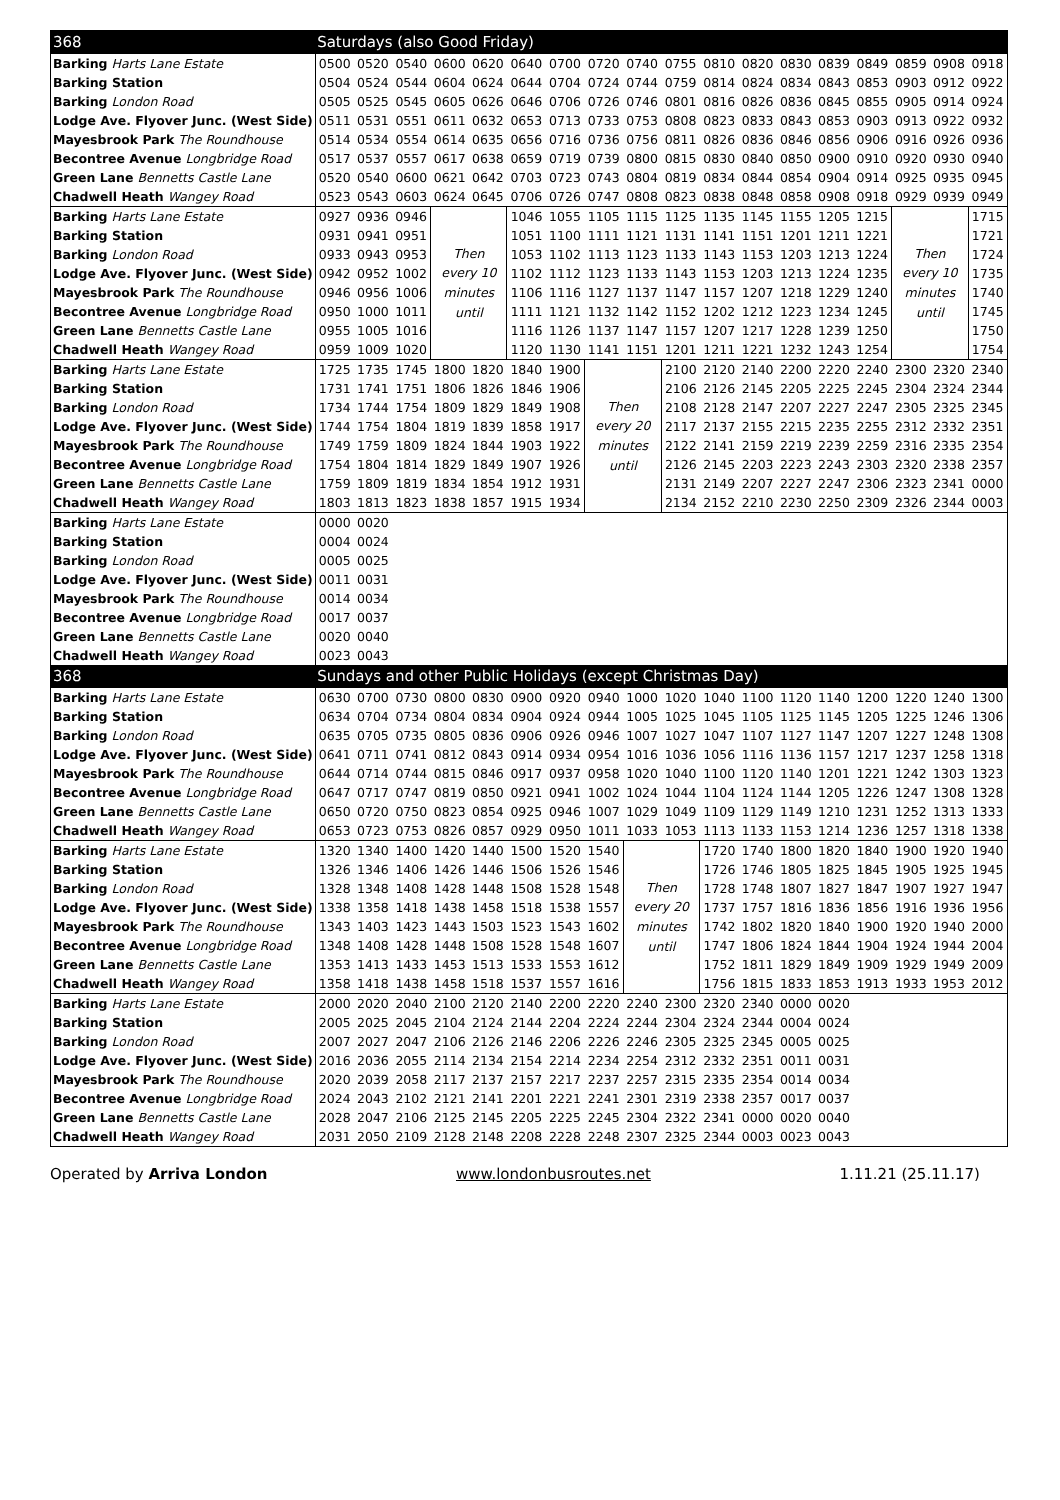| 368 | Saturdays (also Good Friday) | | | | | | | | | | | | | | | | | |
| --- | --- | --- | --- | --- | --- | --- | --- | --- | --- | --- | --- | --- | --- | --- | --- | --- | --- | --- |
| Barking Harts Lane Estate | 0500 | 0520 | 0540 | 0600 | 0620 | 0640 | 0700 | 0720 | 0740 | 0755 | 0810 | 0820 | 0830 | 0839 | 0849 | 0859 | 0908 | 0918 |
| Barking Station | 0504 | 0524 | 0544 | 0604 | 0624 | 0644 | 0704 | 0724 | 0744 | 0759 | 0814 | 0824 | 0834 | 0843 | 0853 | 0903 | 0912 | 0922 |
| Barking London Road | 0505 | 0525 | 0545 | 0605 | 0626 | 0646 | 0706 | 0726 | 0746 | 0801 | 0816 | 0826 | 0836 | 0845 | 0855 | 0905 | 0914 | 0924 |
| Lodge Ave. Flyover Junc. (West Side) | 0511 | 0531 | 0551 | 0611 | 0632 | 0653 | 0713 | 0733 | 0753 | 0808 | 0823 | 0833 | 0843 | 0853 | 0903 | 0913 | 0922 | 0932 |
| Mayesbrook Park The Roundhouse | 0514 | 0534 | 0554 | 0614 | 0635 | 0656 | 0716 | 0736 | 0756 | 0811 | 0826 | 0836 | 0846 | 0856 | 0906 | 0916 | 0926 | 0936 |
| Becontree Avenue Longbridge Road | 0517 | 0537 | 0557 | 0617 | 0638 | 0659 | 0719 | 0739 | 0800 | 0815 | 0830 | 0840 | 0850 | 0900 | 0910 | 0920 | 0930 | 0940 |
| Green Lane Bennetts Castle Lane | 0520 | 0540 | 0600 | 0621 | 0642 | 0703 | 0723 | 0743 | 0804 | 0819 | 0834 | 0844 | 0854 | 0904 | 0914 | 0925 | 0935 | 0945 |
| Chadwell Heath Wangey Road | 0523 | 0543 | 0603 | 0624 | 0645 | 0706 | 0726 | 0747 | 0808 | 0823 | 0838 | 0848 | 0858 | 0908 | 0918 | 0929 | 0939 | 0949 |
| Barking Harts Lane Estate | 0927 | 0936 | 0946 | Then every 10 minutes until | | 1046 | 1055 | 1105 | 1115 | 1125 | 1135 | 1145 | 1155 | 1205 | 1215 | Then every 10 minutes until | | 1715 |
| Barking Station | 0931 | 0941 | 0951 | | | 1051 | 1100 | 1111 | 1121 | 1131 | 1141 | 1151 | 1201 | 1211 | 1221 | | | 1721 |
| Barking London Road | 0933 | 0943 | 0953 | | | 1053 | 1102 | 1113 | 1123 | 1133 | 1143 | 1153 | 1203 | 1213 | 1224 | | | 1724 |
| Lodge Ave. Flyover Junc. (West Side) | 0942 | 0952 | 1002 | | | 1102 | 1112 | 1123 | 1133 | 1143 | 1153 | 1203 | 1213 | 1224 | 1235 | | | 1735 |
| Mayesbrook Park The Roundhouse | 0946 | 0956 | 1006 | | | 1106 | 1116 | 1127 | 1137 | 1147 | 1157 | 1207 | 1218 | 1229 | 1240 | | | 1740 |
| Becontree Avenue Longbridge Road | 0950 | 1000 | 1011 | | | 1111 | 1121 | 1132 | 1142 | 1152 | 1202 | 1212 | 1223 | 1234 | 1245 | | | 1745 |
| Green Lane Bennetts Castle Lane | 0955 | 1005 | 1016 | | | 1116 | 1126 | 1137 | 1147 | 1157 | 1207 | 1217 | 1228 | 1239 | 1250 | | | 1750 |
| Chadwell Heath Wangey Road | 0959 | 1009 | 1020 | | | 1120 | 1130 | 1141 | 1151 | 1201 | 1211 | 1221 | 1232 | 1243 | 1254 | | | 1754 |
| Barking Harts Lane Estate | 1725 | 1735 | 1745 | 1800 | 1820 | 1840 | 1900 | Then every 20 minutes until | | 2100 | 2120 | 2140 | 2200 | 2220 | 2240 | 2300 | 2320 | 2340 |
| Barking Station | 1731 | 1741 | 1751 | 1806 | 1826 | 1846 | 1906 | | | 2106 | 2126 | 2145 | 2205 | 2225 | 2245 | 2304 | 2324 | 2344 |
| Barking London Road | 1734 | 1744 | 1754 | 1809 | 1829 | 1849 | 1908 | | | 2108 | 2128 | 2147 | 2207 | 2227 | 2247 | 2305 | 2325 | 2345 |
| Lodge Ave. Flyover Junc. (West Side) | 1744 | 1754 | 1804 | 1819 | 1839 | 1858 | 1917 | | | 2117 | 2137 | 2155 | 2215 | 2235 | 2255 | 2312 | 2332 | 2351 |
| Mayesbrook Park The Roundhouse | 1749 | 1759 | 1809 | 1824 | 1844 | 1903 | 1922 | | | 2122 | 2141 | 2159 | 2219 | 2239 | 2259 | 2316 | 2335 | 2354 |
| Becontree Avenue Longbridge Road | 1754 | 1804 | 1814 | 1829 | 1849 | 1907 | 1926 | | | 2126 | 2145 | 2203 | 2223 | 2243 | 2303 | 2320 | 2338 | 2357 |
| Green Lane Bennetts Castle Lane | 1759 | 1809 | 1819 | 1834 | 1854 | 1912 | 1931 | | | 2131 | 2149 | 2207 | 2227 | 2247 | 2306 | 2323 | 2341 | 0000 |
| Chadwell Heath Wangey Road | 1803 | 1813 | 1823 | 1838 | 1857 | 1915 | 1934 | | | 2134 | 2152 | 2210 | 2230 | 2250 | 2309 | 2326 | 2344 | 0003 |
| Barking Harts Lane Estate | 0000 | 0020 | | | | | | | | | | | | | | | | |
| Barking Station | 0004 | 0024 | | | | | | | | | | | | | | | | |
| Barking London Road | 0005 | 0025 | | | | | | | | | | | | | | | | |
| Lodge Ave. Flyover Junc. (West Side) | 0011 | 0031 | | | | | | | | | | | | | | | | |
| Mayesbrook Park The Roundhouse | 0014 | 0034 | | | | | | | | | | | | | | | | |
| Becontree Avenue Longbridge Road | 0017 | 0037 | | | | | | | | | | | | | | | | |
| Green Lane Bennetts Castle Lane | 0020 | 0040 | | | | | | | | | | | | | | | | |
| Chadwell Heath Wangey Road | 0023 | 0043 | | | | | | | | | | | | | | | | |
| 368 | Sundays and other Public Holidays (except Christmas Day) | | | | | | | | | | | | | | | | | |
| Barking Harts Lane Estate | 0630 | 0700 | 0730 | 0800 | 0830 | 0900 | 0920 | 0940 | 1000 | 1020 | 1040 | 1100 | 1120 | 1140 | 1200 | 1220 | 1240 | 1300 |
| Barking Station | 0634 | 0704 | 0734 | 0804 | 0834 | 0904 | 0924 | 0944 | 1005 | 1025 | 1045 | 1105 | 1125 | 1145 | 1205 | 1225 | 1246 | 1306 |
| Barking London Road | 0635 | 0705 | 0735 | 0805 | 0836 | 0906 | 0926 | 0946 | 1007 | 1027 | 1047 | 1107 | 1127 | 1147 | 1207 | 1227 | 1248 | 1308 |
| Lodge Ave. Flyover Junc. (West Side) | 0641 | 0711 | 0741 | 0812 | 0843 | 0914 | 0934 | 0954 | 1016 | 1036 | 1056 | 1116 | 1136 | 1157 | 1217 | 1237 | 1258 | 1318 |
| Mayesbrook Park The Roundhouse | 0644 | 0714 | 0744 | 0815 | 0846 | 0917 | 0937 | 0958 | 1020 | 1040 | 1100 | 1120 | 1140 | 1201 | 1221 | 1242 | 1303 | 1323 |
| Becontree Avenue Longbridge Road | 0647 | 0717 | 0747 | 0819 | 0850 | 0921 | 0941 | 1002 | 1024 | 1044 | 1104 | 1124 | 1144 | 1205 | 1226 | 1247 | 1308 | 1328 |
| Green Lane Bennetts Castle Lane | 0650 | 0720 | 0750 | 0823 | 0854 | 0925 | 0946 | 1007 | 1029 | 1049 | 1109 | 1129 | 1149 | 1210 | 1231 | 1252 | 1313 | 1333 |
| Chadwell Heath Wangey Road | 0653 | 0723 | 0753 | 0826 | 0857 | 0929 | 0950 | 1011 | 1033 | 1053 | 1113 | 1133 | 1153 | 1214 | 1236 | 1257 | 1318 | 1338 |
| Barking Harts Lane Estate | 1320 | 1340 | 1400 | 1420 | 1440 | 1500 | 1520 | 1540 | Then every 20 minutes until | | 1720 | 1740 | 1800 | 1820 | 1840 | 1900 | 1920 | 1940 |
| Barking Station | 1326 | 1346 | 1406 | 1426 | 1446 | 1506 | 1526 | 1546 | | | 1726 | 1746 | 1805 | 1825 | 1845 | 1905 | 1925 | 1945 |
| Barking London Road | 1328 | 1348 | 1408 | 1428 | 1448 | 1508 | 1528 | 1548 | | | 1728 | 1748 | 1807 | 1827 | 1847 | 1907 | 1927 | 1947 |
| Lodge Ave. Flyover Junc. (West Side) | 1338 | 1358 | 1418 | 1438 | 1458 | 1518 | 1538 | 1557 | | | 1737 | 1757 | 1816 | 1836 | 1856 | 1916 | 1936 | 1956 |
| Mayesbrook Park The Roundhouse | 1343 | 1403 | 1423 | 1443 | 1503 | 1523 | 1543 | 1602 | | | 1742 | 1802 | 1820 | 1840 | 1900 | 1920 | 1940 | 2000 |
| Becontree Avenue Longbridge Road | 1348 | 1408 | 1428 | 1448 | 1508 | 1528 | 1548 | 1607 | | | 1747 | 1806 | 1824 | 1844 | 1904 | 1924 | 1944 | 2004 |
| Green Lane Bennetts Castle Lane | 1353 | 1413 | 1433 | 1453 | 1513 | 1533 | 1553 | 1612 | | | 1752 | 1811 | 1829 | 1849 | 1909 | 1929 | 1949 | 2009 |
| Chadwell Heath Wangey Road | 1358 | 1418 | 1438 | 1458 | 1518 | 1537 | 1557 | 1616 | | | 1756 | 1815 | 1833 | 1853 | 1913 | 1933 | 1953 | 2012 |
| Barking Harts Lane Estate | 2000 | 2020 | 2040 | 2100 | 2120 | 2140 | 2200 | 2220 | 2240 | 2300 | 2320 | 2340 | 0000 | 0020 | | | | |
| Barking Station | 2005 | 2025 | 2045 | 2104 | 2124 | 2144 | 2204 | 2224 | 2244 | 2304 | 2324 | 2344 | 0004 | 0024 | | | | |
| Barking London Road | 2007 | 2027 | 2047 | 2106 | 2126 | 2146 | 2206 | 2226 | 2246 | 2305 | 2325 | 2345 | 0005 | 0025 | | | | |
| Lodge Ave. Flyover Junc. (West Side) | 2016 | 2036 | 2055 | 2114 | 2134 | 2154 | 2214 | 2234 | 2254 | 2312 | 2332 | 2351 | 0011 | 0031 | | | | |
| Mayesbrook Park The Roundhouse | 2020 | 2039 | 2058 | 2117 | 2137 | 2157 | 2217 | 2237 | 2257 | 2315 | 2335 | 2354 | 0014 | 0034 | | | | |
| Becontree Avenue Longbridge Road | 2024 | 2043 | 2102 | 2121 | 2141 | 2201 | 2221 | 2241 | 2301 | 2319 | 2338 | 2357 | 0017 | 0037 | | | | |
| Green Lane Bennetts Castle Lane | 2028 | 2047 | 2106 | 2125 | 2145 | 2205 | 2225 | 2245 | 2304 | 2322 | 2341 | 0000 | 0020 | 0040 | | | | |
| Chadwell Heath Wangey Road | 2031 | 2050 | 2109 | 2128 | 2148 | 2208 | 2228 | 2248 | 2307 | 2325 | 2344 | 0003 | 0023 | 0043 | | | | |
Operated by Arriva London www.londonbusroutes.net 1.11.21 (25.11.17)